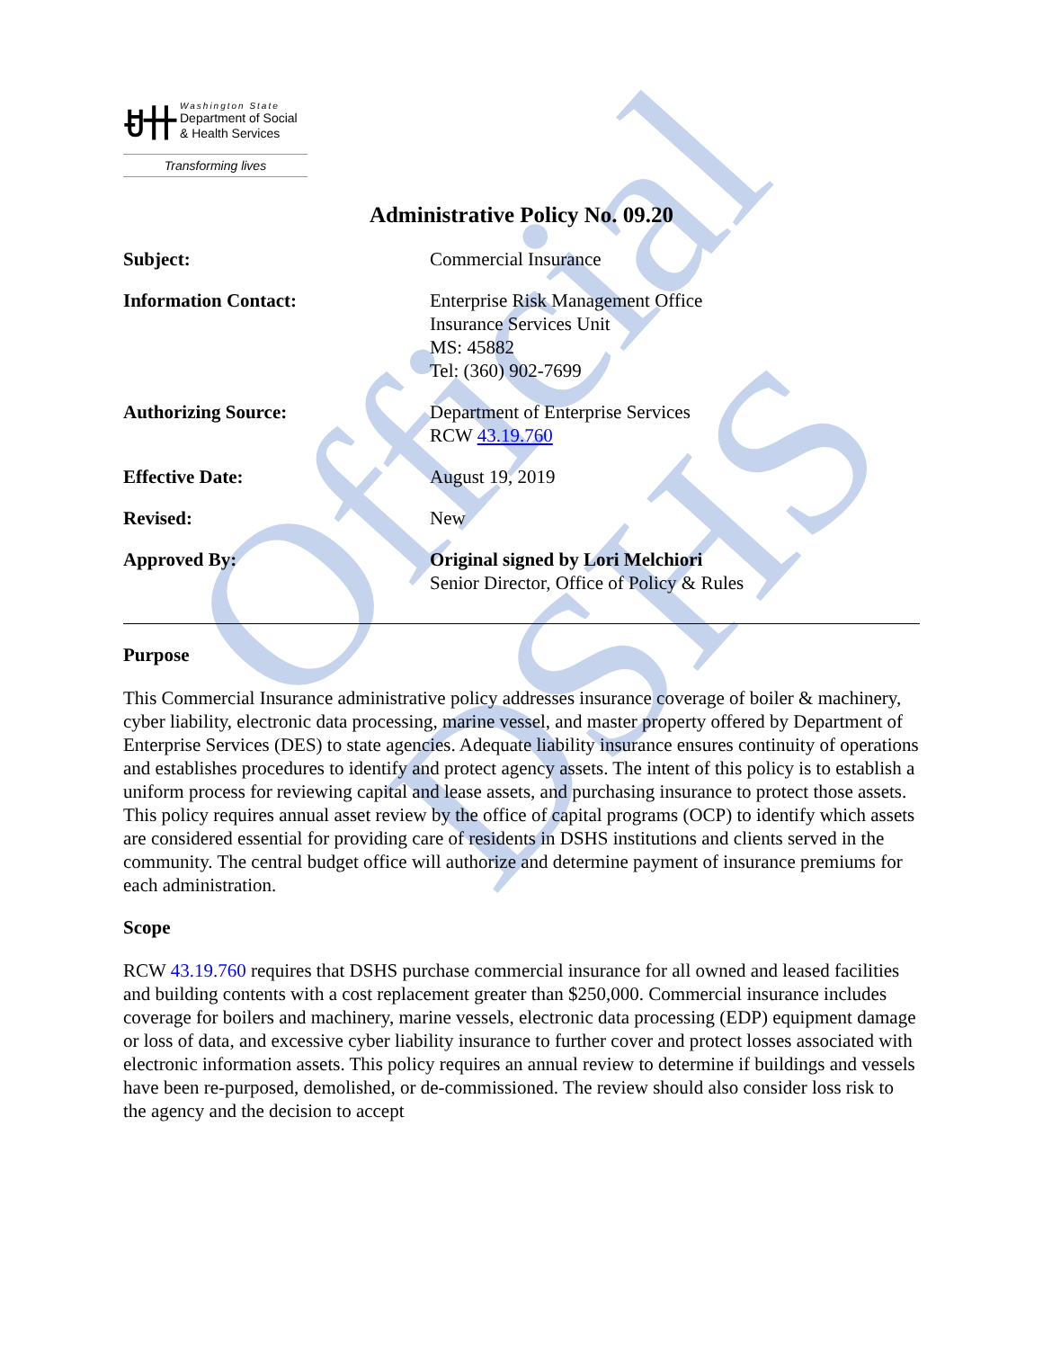Official DSHS
ꀀ卄
Washington State
Department of Social
& Health Services
Transforming lives
Administrative Policy No. 09.20
Subject: Commercial Insurance
Information Contact: Enterprise Risk Management Office
Insurance Services Unit
MS: 45882
Tel: (360) 902-7699
Authorizing Source: Department of Enterprise Services
RCW 43.19.760
Effective Date: August 19, 2019
Revised: New
Approved By: Original signed by Lori Melchiori
Senior Director, Office of Policy & Rules
Purpose
This Commercial Insurance administrative policy addresses insurance coverage of boiler & machinery, cyber liability, electronic data processing, marine vessel, and master property offered by Department of Enterprise Services (DES) to state agencies. Adequate liability insurance ensures continuity of operations and establishes procedures to identify and protect agency assets. The intent of this policy is to establish a uniform process for reviewing capital and lease assets, and purchasing insurance to protect those assets. This policy requires annual asset review by the office of capital programs (OCP) to identify which assets are considered essential for providing care of residents in DSHS institutions and clients served in the community. The central budget office will authorize and determine payment of insurance premiums for each administration.
Scope
RCW 43.19.760 requires that DSHS purchase commercial insurance for all owned and leased facilities and building contents with a cost replacement greater than $250,000. Commercial insurance includes coverage for boilers and machinery, marine vessels, electronic data processing (EDP) equipment damage or loss of data, and excessive cyber liability insurance to further cover and protect losses associated with electronic information assets. This policy requires an annual review to determine if buildings and vessels have been re-purposed, demolished, or de-commissioned. The review should also consider loss risk to the agency and the decision to accept